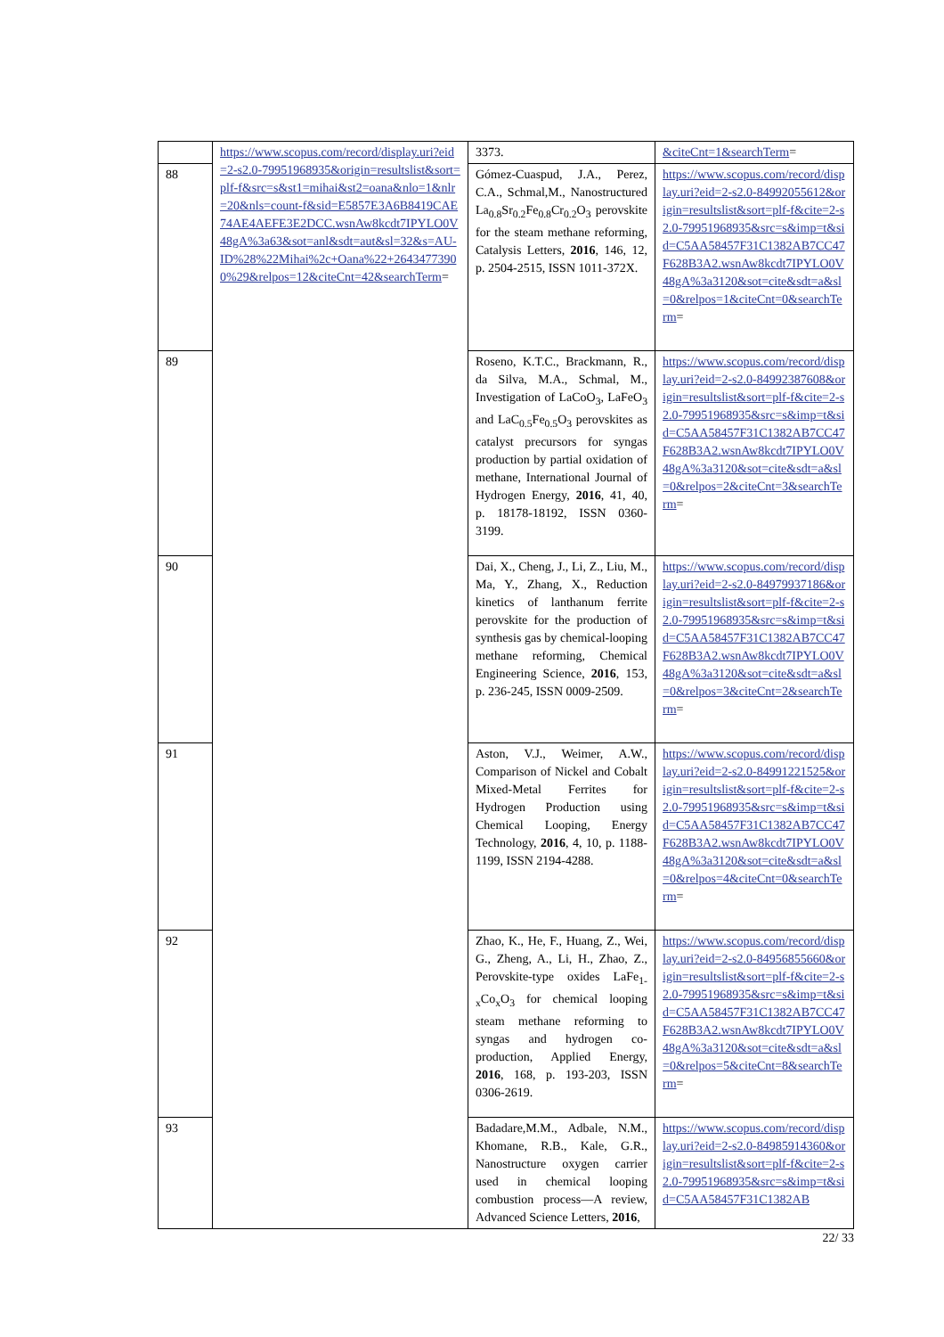| | https://www.scopus.com/record/display.uri?eid=2-s2.0-79951968935&origin=resultslist&sort=plf-f&src=s&st1=mihai&st2=oana&nlo=1&nlr=20&nls=count-f&sid=E5857E3A6B8419CAE74AE4AEFE3E2DCC.wsnAw8kcdt7IPYLO0V48gA%3a63&sot=anl&sdt=aut&sl=32&s=AU-ID%28%22Mihai%2c+Oana%22+26434773900%29&relpos=12&citeCnt=42&searchTerm = | 3373. | &citeCnt=1&searchTerm = |
| 88 | | Gómez-Cuaspud, J.A., Perez, C.A., Schmal,M., Nanostructured La<sub>0.8</sub>Sr<sub>0.2</sub>Fe<sub>0.8</sub>Cr<sub>0.2</sub>O<sub>3</sub> perovskite for the steam methane reforming, Catalysis Letters, 2016 , 146, 12, p. 2504-2515, ISSN 1011-372X. | https://www.scopus.com/record/display.uri?eid=2-s2.0-84992055612&origin=resultslist&sort=plf-f&cite=2-s2.0-79951968935&src=s&imp=t&sid=C5AA58457F31C1382AB7CC47F628B3A2.wsnAw8kcdt7IPYLO0V48gA%3a3120&sot=cite&sdt=a&sl=0&relpos=1&citeCnt=0&searchTerm = |
| 89 | | Roseno, K.T.C., Brackmann, R., da Silva, M.A., Schmal, M., Investigation of LaCoO<sub>3</sub>, LaFeO<sub>3</sub> and LaC<sub>0.5</sub>Fe<sub>0.5</sub>O<sub>3</sub> perovskites as catalyst precursors for syngas production by partial oxidation of methane, International Journal of Hydrogen Energy, 2016 , 41, 40, p. 18178-18192, ISSN 0360-3199. | https://www.scopus.com/record/display.uri?eid=2-s2.0-84992387608&origin=resultslist&sort=plf-f&cite=2-s2.0-79951968935&src=s&imp=t&sid=C5AA58457F31C1382AB7CC47F628B3A2.wsnAw8kcdt7IPYLO0V48gA%3a3120&sot=cite&sdt=a&sl=0&relpos=2&citeCnt=3&searchTerm = |
| 90 | | Dai, X., Cheng, J., Li, Z., Liu, M., Ma, Y., Zhang, X., Reduction kinetics of lanthanum ferrite perovskite for the production of synthesis gas by chemical-looping methane reforming, Chemical Engineering Science, 2016 , 153, p. 236-245, ISSN 0009-2509. | https://www.scopus.com/record/display.uri?eid=2-s2.0-84979937186&origin=resultslist&sort=plf-f&cite=2-s2.0-79951968935&src=s&imp=t&sid=C5AA58457F31C1382AB7CC47F628B3A2.wsnAw8kcdt7IPYLO0V48gA%3a3120&sot=cite&sdt=a&sl=0&relpos=3&citeCnt=2&searchTerm = |
| 91 | | Aston, V.J., Weimer, A.W., Comparison of Nickel and Cobalt Mixed-Metal Ferrites for Hydrogen Production using Chemical Looping, Energy Technology, 2016 , 4, 10, p. 1188-1199, ISSN 2194-4288. | https://www.scopus.com/record/display.uri?eid=2-s2.0-84991221525&origin=resultslist&sort=plf-f&cite=2-s2.0-79951968935&src=s&imp=t&sid=C5AA58457F31C1382AB7CC47F628B3A2.wsnAw8kcdt7IPYLO0V48gA%3a3120&sot=cite&sdt=a&sl=0&relpos=4&citeCnt=0&searchTerm = |
| 92 | | Zhao, K., He, F., Huang, Z., Wei, G., Zheng, A., Li, H., Zhao, Z., Perovskite-type oxides LaFe<sub>1-x</sub>Co<sub>x</sub>O<sub>3</sub> for chemical looping steam methane reforming to syngas and hydrogen co-production, Applied Energy, 2016 , 168, p. 193-203, ISSN 0306-2619. | https://www.scopus.com/record/display.uri?eid=2-s2.0-84956855660&origin=resultslist&sort=plf-f&cite=2-s2.0-79951968935&src=s&imp=t&sid=C5AA58457F31C1382AB7CC47F628B3A2.wsnAw8kcdt7IPYLO0V48gA%3a3120&sot=cite&sdt=a&sl=0&relpos=5&citeCnt=8&searchTerm = |
| 93 | | Badadare,M.M., Adbale, N.M., Khomane, R.B., Kale, G.R., Nanostructure oxygen carrier used in chemical looping combustion process—A review, Advanced Science Letters, 2016 , | https://www.scopus.com/record/display.uri?eid=2-s2.0-84985914360&origin=resultslist&sort=plf-f&cite=2-s2.0-79951968935&src=s&imp=t&sid=C5AA58457F31C1382AB |
22/ 33